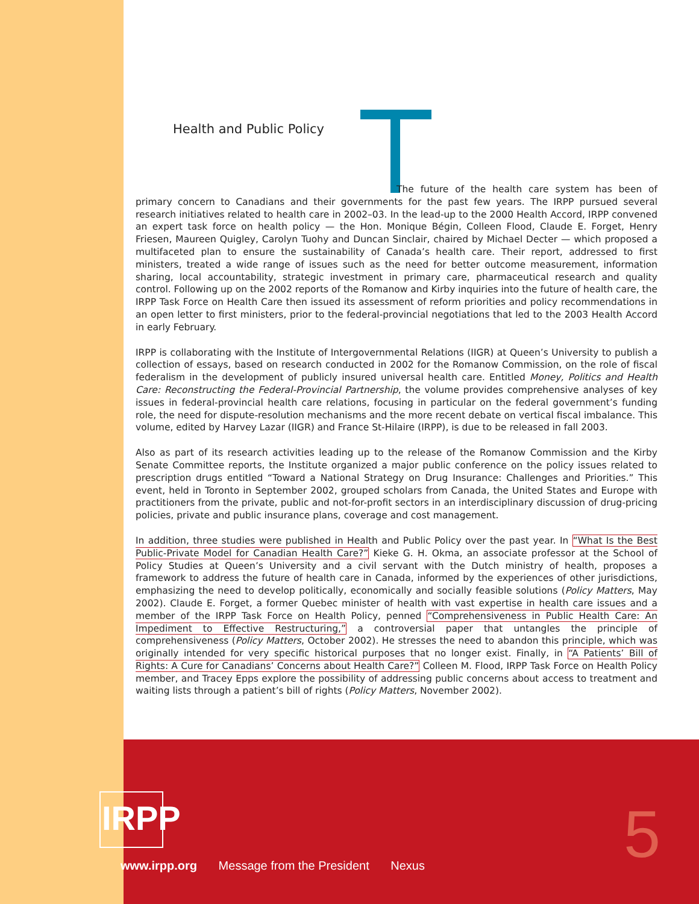Health and Public Policy
The future of the health care system has been of primary concern to Canadians and their governments for the past few years. The IRPP pursued several research initiatives related to health care in 2002–03. In the lead-up to the 2000 Health Accord, IRPP convened an expert task force on health policy — the Hon. Monique Bégin, Colleen Flood, Claude E. Forget, Henry Friesen, Maureen Quigley, Carolyn Tuohy and Duncan Sinclair, chaired by Michael Decter — which proposed a multifaceted plan to ensure the sustainability of Canada’s health care. Their report, addressed to first ministers, treated a wide range of issues such as the need for better outcome measurement, information sharing, local accountability, strategic investment in primary care, pharmaceutical research and quality control. Following up on the 2002 reports of the Romanow and Kirby inquiries into the future of health care, the IRPP Task Force on Health Care then issued its assessment of reform priorities and policy recommendations in an open letter to first ministers, prior to the federal-provincial negotiations that led to the 2003 Health Accord in early February.
IRPP is collaborating with the Institute of Intergovernmental Relations (IIGR) at Queen’s University to publish a collection of essays, based on research conducted in 2002 for the Romanow Commission, on the role of fiscal federalism in the development of publicly insured universal health care. Entitled Money, Politics and Health Care: Reconstructing the Federal-Provincial Partnership, the volume provides comprehensive analyses of key issues in federal-provincial health care relations, focusing in particular on the federal government’s funding role, the need for dispute-resolution mechanisms and the more recent debate on vertical fiscal imbalance. This volume, edited by Harvey Lazar (IIGR) and France St-Hilaire (IRPP), is due to be released in fall 2003.
Also as part of its research activities leading up to the release of the Romanow Commission and the Kirby Senate Committee reports, the Institute organized a major public conference on the policy issues related to prescription drugs entitled “Toward a National Strategy on Drug Insurance: Challenges and Priorities.” This event, held in Toronto in September 2002, grouped scholars from Canada, the United States and Europe with practitioners from the private, public and not-for-profit sectors in an interdisciplinary discussion of drug-pricing policies, private and public insurance plans, coverage and cost management.
In addition, three studies were published in Health and Public Policy over the past year. In “What Is the Best Public-Private Model for Canadian Health Care?” Kieke G. H. Okma, an associate professor at the School of Policy Studies at Queen’s University and a civil servant with the Dutch ministry of health, proposes a framework to address the future of health care in Canada, informed by the experiences of other jurisdictions, emphasizing the need to develop politically, economically and socially feasible solutions (Policy Matters, May 2002). Claude E. Forget, a former Quebec minister of health with vast expertise in health care issues and a member of the IRPP Task Force on Health Policy, penned “Comprehensiveness in Public Health Care: An Impediment to Effective Restructuring,” a controversial paper that untangles the principle of comprehensiveness (Policy Matters, October 2002). He stresses the need to abandon this principle, which was originally intended for very specific historical purposes that no longer exist. Finally, in “A Patients’ Bill of Rights: A Cure for Canadians’ Concerns about Health Care?” Colleen M. Flood, IRPP Task Force on Health Policy member, and Tracey Epps explore the possibility of addressing public concerns about access to treatment and waiting lists through a patient’s bill of rights (Policy Matters, November 2002).
IRPP
www.irpp.org Message from the President Nexus
5